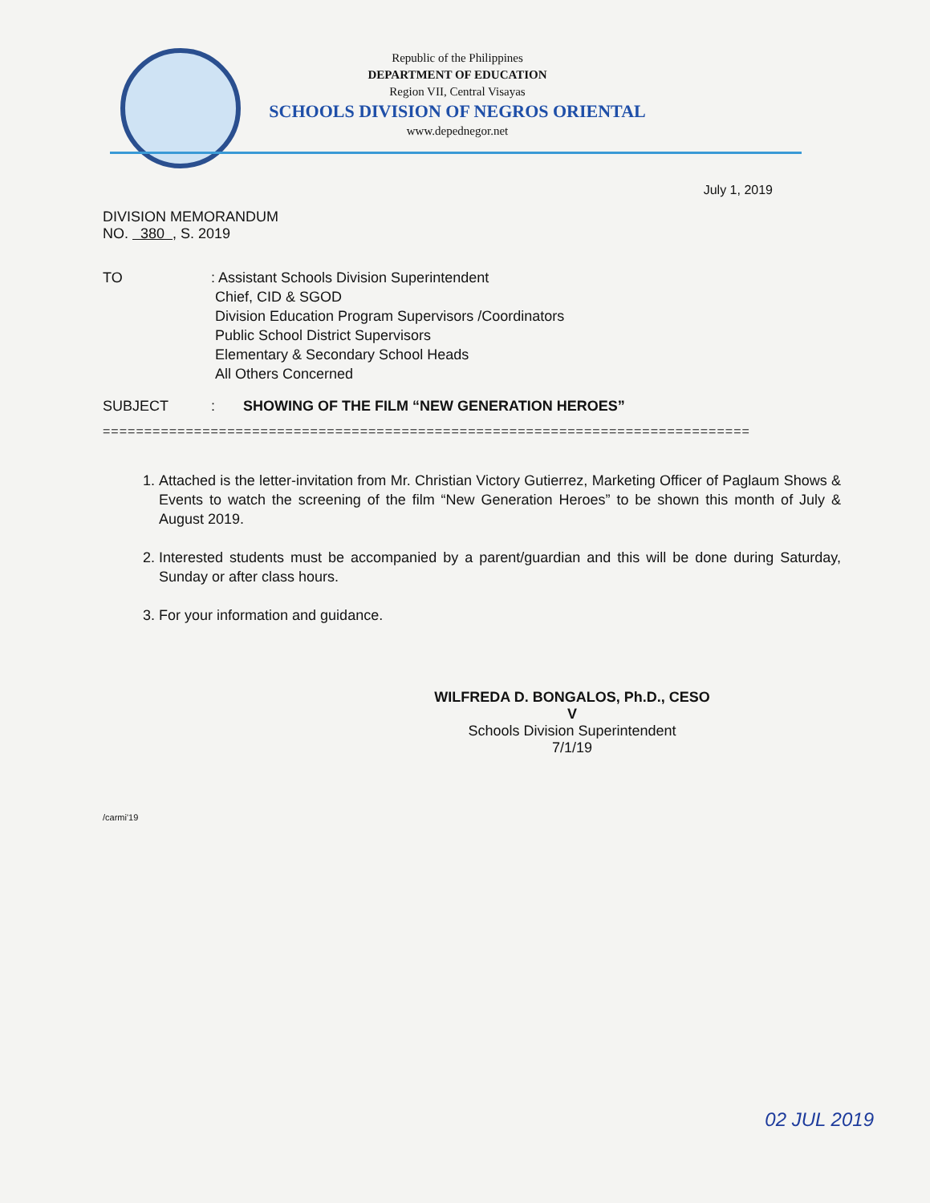Republic of the Philippines
DEPARTMENT OF EDUCATION
Region VII, Central Visayas
SCHOOLS DIVISION OF NEGROS ORIENTAL
www.depednegor.net
July 1, 2019
DIVISION MEMORANDUM
NO. 380 , S. 2019
TO : Assistant Schools Division Superintendent
Chief, CID & SGOD
Division Education Program Supervisors /Coordinators
Public School District Supervisors
Elementary & Secondary School Heads
All Others Concerned
SUBJECT : SHOWING OF THE FILM “NEW GENERATION HEROES”
==============================================================================
1. Attached is the letter-invitation from Mr. Christian Victory Gutierrez, Marketing Officer of Paglaum Shows & Events to watch the screening of the film “New Generation Heroes” to be shown this month of July & August 2019.
2. Interested students must be accompanied by a parent/guardian and this will be done during Saturday, Sunday or after class hours.
3. For your information and guidance.
WILFREDA D. BONGALOS, Ph.D., CESO V
Schools Division Superintendent
7/1/19
/carmi'19
02 JUL 2019